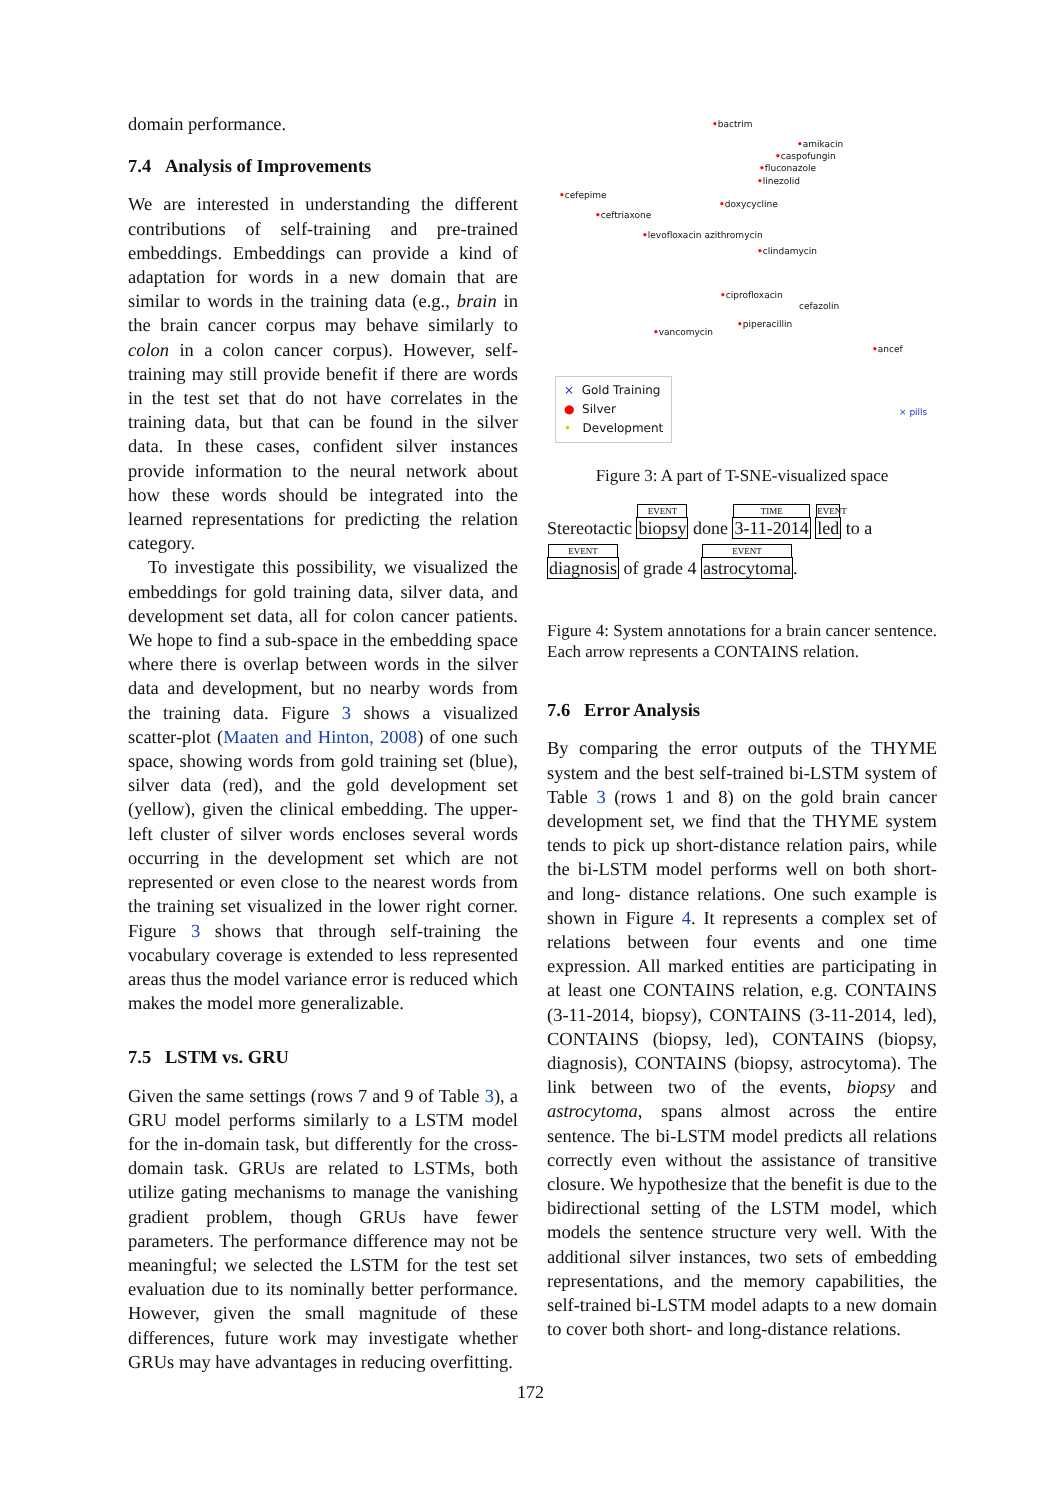domain performance.
7.4 Analysis of Improvements
We are interested in understanding the different contributions of self-training and pre-trained embeddings. Embeddings can provide a kind of adaptation for words in a new domain that are similar to words in the training data (e.g., brain in the brain cancer corpus may behave similarly to colon in a colon cancer corpus). However, self-training may still provide benefit if there are words in the test set that do not have correlates in the training data, but that can be found in the silver data. In these cases, confident silver instances provide information to the neural network about how these words should be integrated into the learned representations for predicting the relation category.
To investigate this possibility, we visualized the embeddings for gold training data, silver data, and development set data, all for colon cancer patients. We hope to find a sub-space in the embedding space where there is overlap between words in the silver data and development, but no nearby words from the training data. Figure 3 shows a visualized scatter-plot (Maaten and Hinton, 2008) of one such space, showing words from gold training set (blue), silver data (red), and the gold development set (yellow), given the clinical embedding. The upper-left cluster of silver words encloses several words occurring in the development set which are not represented or even close to the nearest words from the training set visualized in the lower right corner. Figure 3 shows that through self-training the vocabulary coverage is extended to less represented areas thus the model variance error is reduced which makes the model more generalizable.
7.5 LSTM vs. GRU
Given the same settings (rows 7 and 9 of Table 3), a GRU model performs similarly to a LSTM model for the in-domain task, but differently for the cross-domain task. GRUs are related to LSTMs, both utilize gating mechanisms to manage the vanishing gradient problem, though GRUs have fewer parameters. The performance difference may not be meaningful; we selected the LSTM for the test set evaluation due to its nominally better performance. However, given the small magnitude of these differences, future work may investigate whether GRUs may have advantages in reducing overfitting.
•bactrim
•amikacin
•caspofungin
•fluconazole
•linezolid
•cefepime
•doxycycline
•ceftriaxone
•levofloxacin azithromycin
•clindamycin
•ciprofloxacin
cefazolin
•piperacillin
•vancomycin
•ancef
× pills
× Gold Training
● Silver
• Development
Figure 3: A part of T-SNE-visualized space
Stereotactic EVENT biopsy done TIME 3-11-2014 EVENT led to a
EVENT diagnosis of grade 4 EVENT astrocytoma.
Figure 4: System annotations for a brain cancer sentence. Each arrow represents a CONTAINS relation.
7.6 Error Analysis
By comparing the error outputs of the THYME system and the best self-trained bi-LSTM system of Table 3 (rows 1 and 8) on the gold brain cancer development set, we find that the THYME system tends to pick up short-distance relation pairs, while the bi-LSTM model performs well on both short- and long- distance relations. One such example is shown in Figure 4. It represents a complex set of relations between four events and one time expression. All marked entities are participating in at least one CONTAINS relation, e.g. CONTAINS (3-11-2014, biopsy), CONTAINS (3-11-2014, led), CONTAINS (biopsy, led), CONTAINS (biopsy, diagnosis), CONTAINS (biopsy, astrocytoma). The link between two of the events, biopsy and astrocytoma, spans almost across the entire sentence. The bi-LSTM model predicts all relations correctly even without the assistance of transitive closure. We hypothesize that the benefit is due to the bidirectional setting of the LSTM model, which models the sentence structure very well. With the additional silver instances, two sets of embedding representations, and the memory capabilities, the self-trained bi-LSTM model adapts to a new domain to cover both short- and long-distance relations.
172